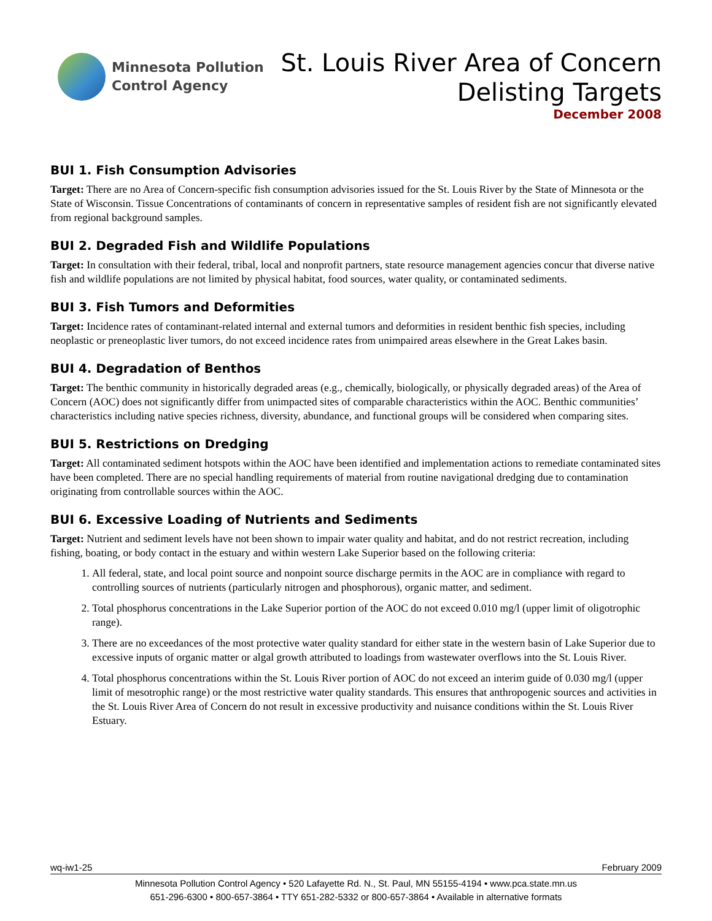Minnesota Pollution
Control Agency
St. Louis River Area of Concern
Delisting Targets
December 2008
BUI 1. Fish Consumption Advisories
Target: There are no Area of Concern-specific fish consumption advisories issued for the St. Louis River by the State of Minnesota or the State of Wisconsin. Tissue Concentrations of contaminants of concern in representative samples of resident fish are not significantly elevated from regional background samples.
BUI 2. Degraded Fish and Wildlife Populations
Target: In consultation with their federal, tribal, local and nonprofit partners, state resource management agencies concur that diverse native fish and wildlife populations are not limited by physical habitat, food sources, water quality, or contaminated sediments.
BUI 3. Fish Tumors and Deformities
Target: Incidence rates of contaminant-related internal and external tumors and deformities in resident benthic fish species, including neoplastic or preneoplastic liver tumors, do not exceed incidence rates from unimpaired areas elsewhere in the Great Lakes basin.
BUI 4. Degradation of Benthos
Target: The benthic community in historically degraded areas (e.g., chemically, biologically, or physically degraded areas) of the Area of Concern (AOC) does not significantly differ from unimpacted sites of comparable characteristics within the AOC. Benthic communities’ characteristics including native species richness, diversity, abundance, and functional groups will be considered when comparing sites.
BUI 5. Restrictions on Dredging
Target: All contaminated sediment hotspots within the AOC have been identified and implementation actions to remediate contaminated sites have been completed. There are no special handling requirements of material from routine navigational dredging due to contamination originating from controllable sources within the AOC.
BUI 6. Excessive Loading of Nutrients and Sediments
Target: Nutrient and sediment levels have not been shown to impair water quality and habitat, and do not restrict recreation, including fishing, boating, or body contact in the estuary and within western Lake Superior based on the following criteria:
1. All federal, state, and local point source and nonpoint source discharge permits in the AOC are in compliance with regard to controlling sources of nutrients (particularly nitrogen and phosphorous), organic matter, and sediment.
2. Total phosphorus concentrations in the Lake Superior portion of the AOC do not exceed 0.010 mg/l (upper limit of oligotrophic range).
3. There are no exceedances of the most protective water quality standard for either state in the western basin of Lake Superior due to excessive inputs of organic matter or algal growth attributed to loadings from wastewater overflows into the St. Louis River.
4. Total phosphorus concentrations within the St. Louis River portion of AOC do not exceed an interim guide of 0.030 mg/l (upper limit of mesotrophic range) or the most restrictive water quality standards. This ensures that anthropogenic sources and activities in the St. Louis River Area of Concern do not result in excessive productivity and nuisance conditions within the St. Louis River Estuary.
wq-iw1-25 February 2009
Minnesota Pollution Control Agency • 520 Lafayette Rd. N., St. Paul, MN 55155-4194 • www.pca.state.mn.us
651-296-6300 • 800-657-3864 • TTY 651-282-5332 or 800-657-3864 • Available in alternative formats